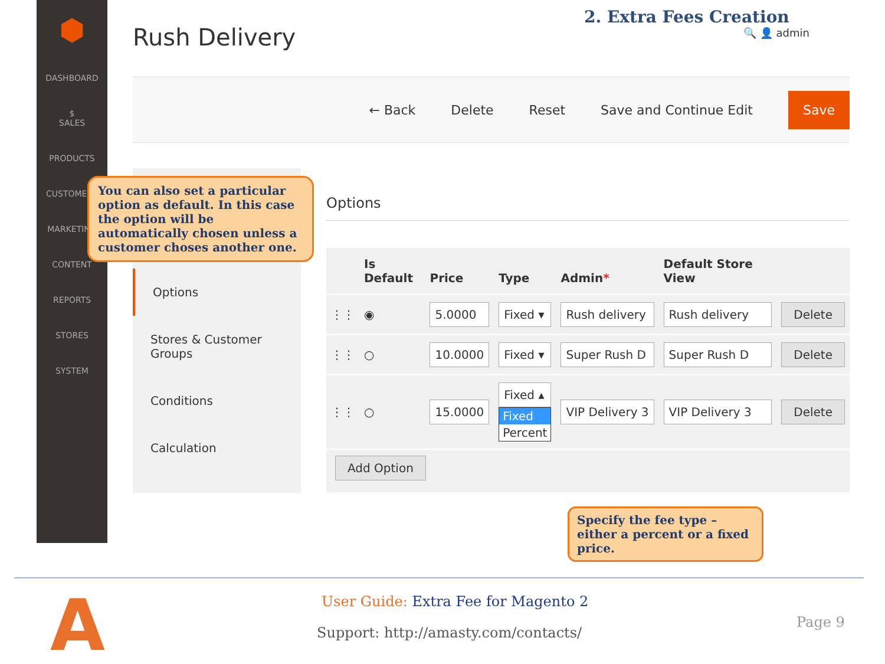2. Extra Fees Creation
⬢
DASHBOARD
$
SALES
PRODUCTS
CUSTOMERS
MARKETING
CONTENT
REPORTS
STORES
SYSTEM
Rush Delivery 🔍 👤 admin
← Back Delete Reset Save and Continue Edit Save
Options
Stores & Customer Groups
Conditions
Calculation
You can also set a particular option as default. In this case the option will be automatically chosen unless a customer choses another one.
Options
| | Is Default | Price | Type | Admin * | Default Store View | |
| --- | --- | --- | --- | --- | --- | --- |
| ⋮⋮ | ◉ | 5.0000 | Fixed ▾ | Rush delivery | Rush delivery | Delete |
| ⋮⋮ | ○ | 10.0000 | Fixed ▾ | Super Rush D | Super Rush D | Delete |
| ⋮⋮ | ○ | 15.0000 | Fixed ▴ Fixed Percent | VIP Delivery 3 | VIP Delivery 3 | Delete |
| Add Option | | | | | | |
Specify the fee type – either a percent or a fixed price.
A
User Guide: Extra Fee for Magento 2
Support: http://amasty.com/contacts/
Page 9